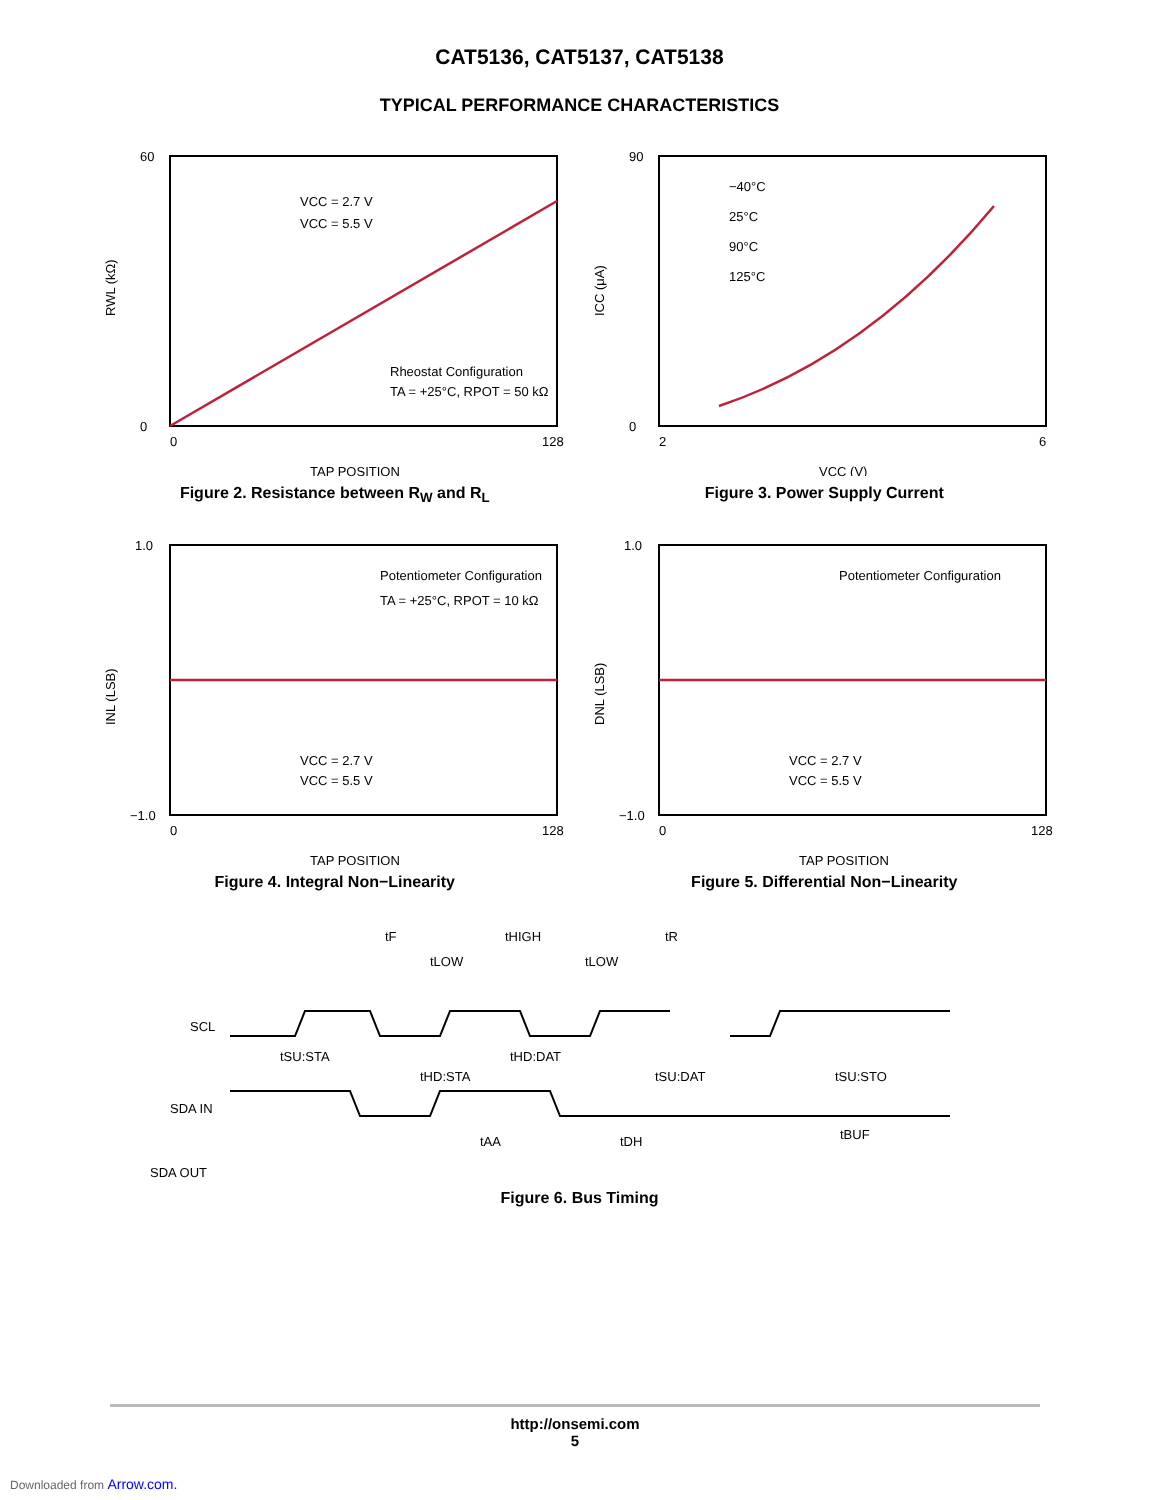CAT5136, CAT5137, CAT5138
TYPICAL PERFORMANCE CHARACTERISTICS
60
0
0
128
RWL (kΩ)
VCC = 2.7 V
VCC = 5.5 V
Rheostat Configuration
TA = +25°C, RPOT = 50 kΩ
TAP POSITION
Figure 2. Resistance between R<sub>W</sub> and R<sub>L</sub>
90
0
2
6
ICC (μA)
−40°C
25°C
90°C
125°C
VCC (V)
Figure 3. Power Supply Current
1.0
−1.0
0
128
INL (LSB)
Potentiometer Configuration
TA = +25°C, RPOT = 10 kΩ
VCC = 2.7 V
VCC = 5.5 V
TAP POSITION
Figure 4. Integral Non−Linearity
1.0
−1.0
0
128
DNL (LSB)
Potentiometer Configuration
VCC = 2.7 V
VCC = 5.5 V
TAP POSITION
Figure 5. Differential Non−Linearity
SCL
SDA IN
SDA OUT
tF
tHIGH
tR
tLOW
tLOW
tSU:STA
tHD:DAT
tHD:STA
tSU:DAT
tSU:STO
tAA
tDH
tBUF
Figure 6. Bus Timing
http://onsemi.com
5
Downloaded from Arrow.com.